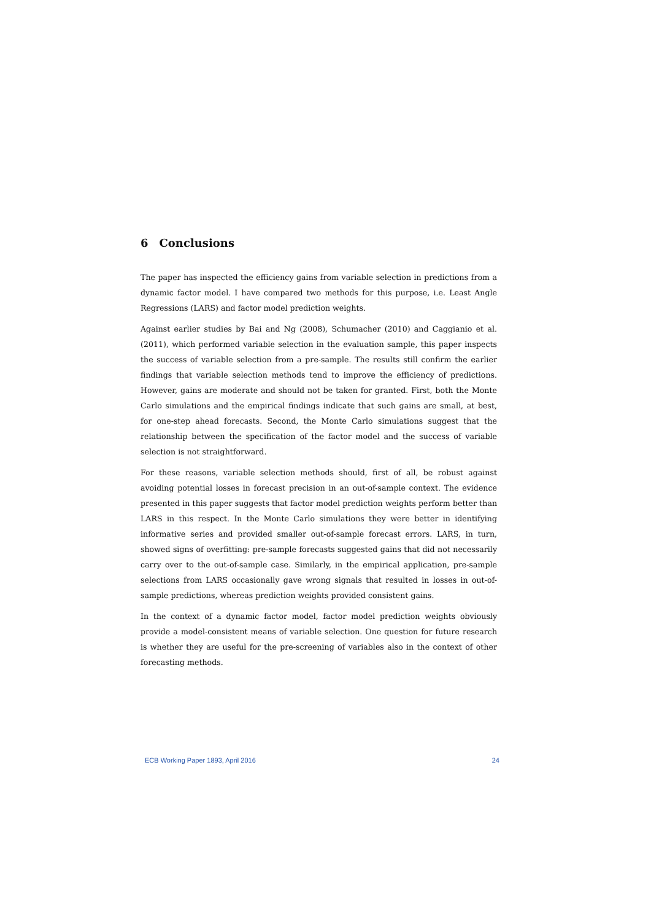6 Conclusions
The paper has inspected the efficiency gains from variable selection in predictions from a dynamic factor model. I have compared two methods for this purpose, i.e. Least Angle Regressions (LARS) and factor model prediction weights.
Against earlier studies by Bai and Ng (2008), Schumacher (2010) and Caggianio et al. (2011), which performed variable selection in the evaluation sample, this paper inspects the success of variable selection from a pre-sample. The results still confirm the earlier findings that variable selection methods tend to improve the efficiency of predictions. However, gains are moderate and should not be taken for granted. First, both the Monte Carlo simulations and the empirical findings indicate that such gains are small, at best, for one-step ahead forecasts. Second, the Monte Carlo simulations suggest that the relationship between the specification of the factor model and the success of variable selection is not straightforward.
For these reasons, variable selection methods should, first of all, be robust against avoiding potential losses in forecast precision in an out-of-sample context. The evidence presented in this paper suggests that factor model prediction weights perform better than LARS in this respect. In the Monte Carlo simulations they were better in identifying informative series and provided smaller out-of-sample forecast errors. LARS, in turn, showed signs of overfitting: pre-sample forecasts suggested gains that did not necessarily carry over to the out-of-sample case. Similarly, in the empirical application, pre-sample selections from LARS occasionally gave wrong signals that resulted in losses in out-of-sample predictions, whereas prediction weights provided consistent gains.
In the context of a dynamic factor model, factor model prediction weights obviously provide a model-consistent means of variable selection. One question for future research is whether they are useful for the pre-screening of variables also in the context of other forecasting methods.
ECB Working Paper 1893, April 2016 24